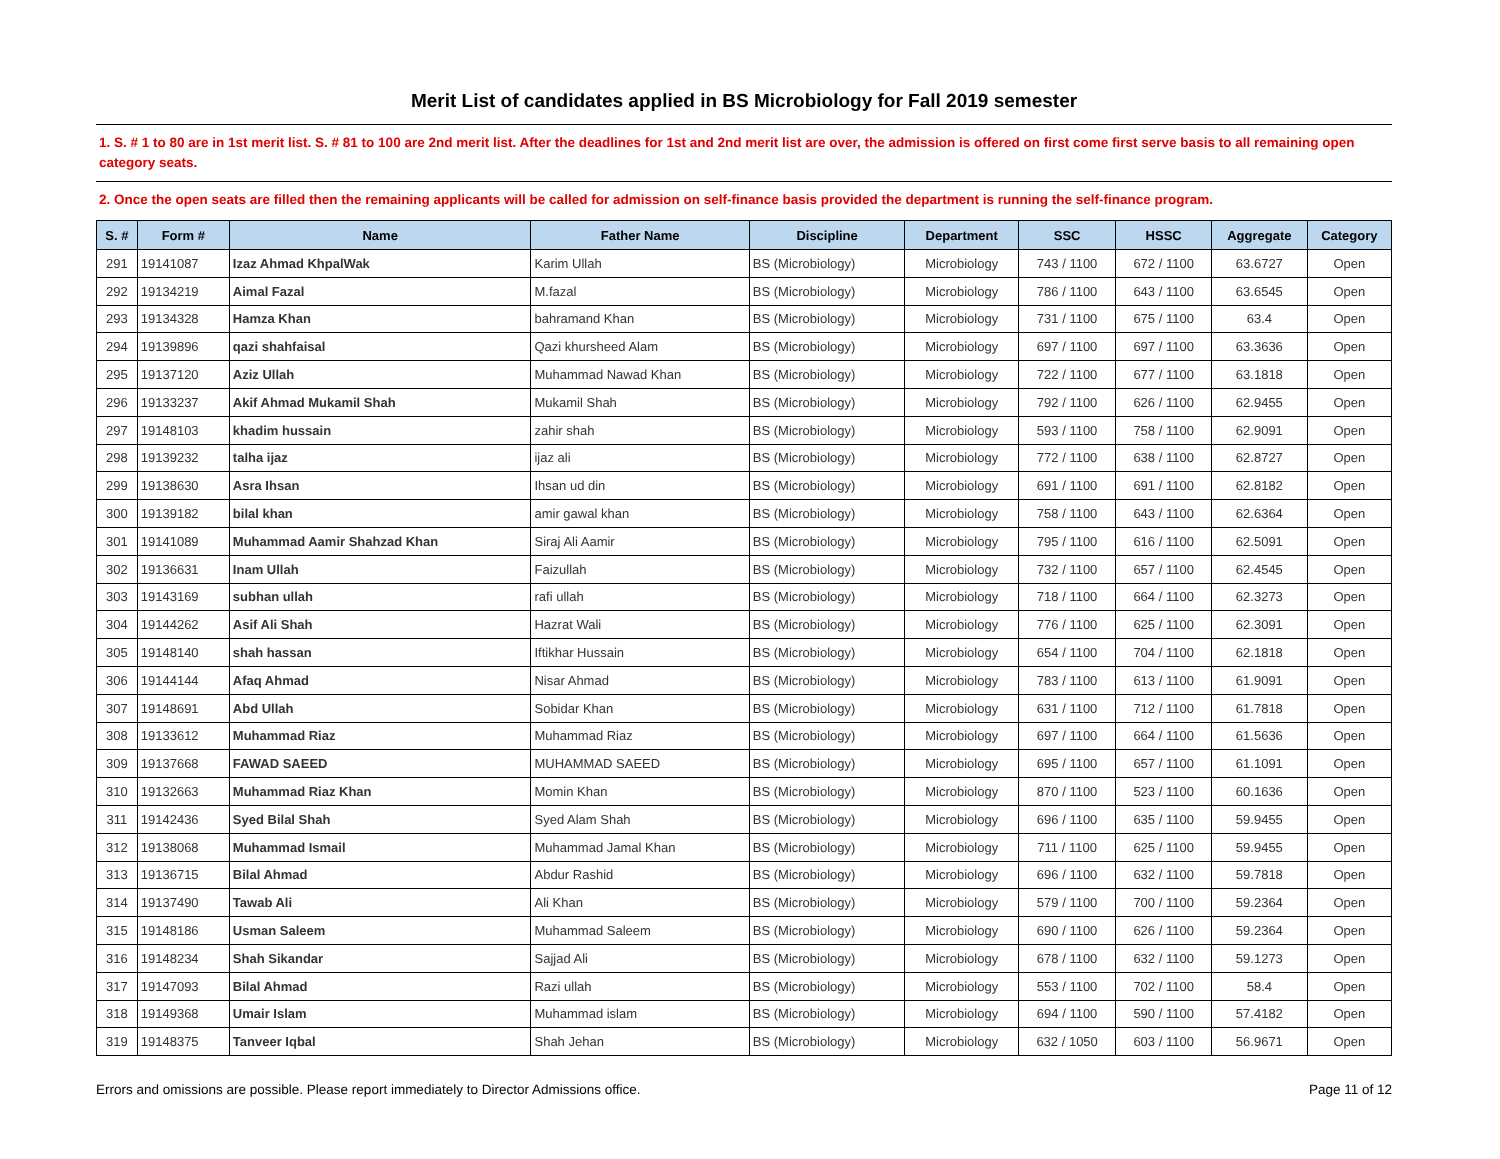Merit List of candidates applied in BS Microbiology for Fall 2019 semester
1. S. # 1 to 80 are in 1st merit list. S. # 81 to 100 are 2nd merit list. After the deadlines for 1st and 2nd merit list are over, the admission is offered on first come first serve basis to all remaining open category seats.
2. Once the open seats are filled then the remaining applicants will be called for admission on self-finance basis provided the department is running the self-finance program.
| S. # | Form # | Name | Father Name | Discipline | Department | SSC | HSSC | Aggregate | Category |
| --- | --- | --- | --- | --- | --- | --- | --- | --- | --- |
| 291 | 19141087 | Izaz Ahmad KhpalWak | Karim Ullah | BS (Microbiology) | Microbiology | 743 / 1100 | 672 / 1100 | 63.6727 | Open |
| 292 | 19134219 | Aimal Fazal | M.fazal | BS (Microbiology) | Microbiology | 786 / 1100 | 643 / 1100 | 63.6545 | Open |
| 293 | 19134328 | Hamza Khan | bahramand Khan | BS (Microbiology) | Microbiology | 731 / 1100 | 675 / 1100 | 63.4 | Open |
| 294 | 19139896 | qazi shahfaisal | Qazi khursheed Alam | BS (Microbiology) | Microbiology | 697 / 1100 | 697 / 1100 | 63.3636 | Open |
| 295 | 19137120 | Aziz Ullah | Muhammad Nawad Khan | BS (Microbiology) | Microbiology | 722 / 1100 | 677 / 1100 | 63.1818 | Open |
| 296 | 19133237 | Akif Ahmad Mukamil Shah | Mukamil Shah | BS (Microbiology) | Microbiology | 792 / 1100 | 626 / 1100 | 62.9455 | Open |
| 297 | 19148103 | khadim hussain | zahir shah | BS (Microbiology) | Microbiology | 593 / 1100 | 758 / 1100 | 62.9091 | Open |
| 298 | 19139232 | talha ijaz | ijaz ali | BS (Microbiology) | Microbiology | 772 / 1100 | 638 / 1100 | 62.8727 | Open |
| 299 | 19138630 | Asra Ihsan | Ihsan ud din | BS (Microbiology) | Microbiology | 691 / 1100 | 691 / 1100 | 62.8182 | Open |
| 300 | 19139182 | bilal khan | amir gawal khan | BS (Microbiology) | Microbiology | 758 / 1100 | 643 / 1100 | 62.6364 | Open |
| 301 | 19141089 | Muhammad Aamir Shahzad Khan | Siraj Ali Aamir | BS (Microbiology) | Microbiology | 795 / 1100 | 616 / 1100 | 62.5091 | Open |
| 302 | 19136631 | Inam Ullah | Faizullah | BS (Microbiology) | Microbiology | 732 / 1100 | 657 / 1100 | 62.4545 | Open |
| 303 | 19143169 | subhan ullah | rafi ullah | BS (Microbiology) | Microbiology | 718 / 1100 | 664 / 1100 | 62.3273 | Open |
| 304 | 19144262 | Asif Ali Shah | Hazrat Wali | BS (Microbiology) | Microbiology | 776 / 1100 | 625 / 1100 | 62.3091 | Open |
| 305 | 19148140 | shah hassan | Iftikhar Hussain | BS (Microbiology) | Microbiology | 654 / 1100 | 704 / 1100 | 62.1818 | Open |
| 306 | 19144144 | Afaq Ahmad | Nisar Ahmad | BS (Microbiology) | Microbiology | 783 / 1100 | 613 / 1100 | 61.9091 | Open |
| 307 | 19148691 | Abd Ullah | Sobidar Khan | BS (Microbiology) | Microbiology | 631 / 1100 | 712 / 1100 | 61.7818 | Open |
| 308 | 19133612 | Muhammad Riaz | Muhammad Riaz | BS (Microbiology) | Microbiology | 697 / 1100 | 664 / 1100 | 61.5636 | Open |
| 309 | 19137668 | FAWAD SAEED | MUHAMMAD SAEED | BS (Microbiology) | Microbiology | 695 / 1100 | 657 / 1100 | 61.1091 | Open |
| 310 | 19132663 | Muhammad Riaz Khan | Momin Khan | BS (Microbiology) | Microbiology | 870 / 1100 | 523 / 1100 | 60.1636 | Open |
| 311 | 19142436 | Syed Bilal Shah | Syed Alam Shah | BS (Microbiology) | Microbiology | 696 / 1100 | 635 / 1100 | 59.9455 | Open |
| 312 | 19138068 | Muhammad Ismail | Muhammad Jamal Khan | BS (Microbiology) | Microbiology | 711 / 1100 | 625 / 1100 | 59.9455 | Open |
| 313 | 19136715 | Bilal Ahmad | Abdur Rashid | BS (Microbiology) | Microbiology | 696 / 1100 | 632 / 1100 | 59.7818 | Open |
| 314 | 19137490 | Tawab Ali | Ali Khan | BS (Microbiology) | Microbiology | 579 / 1100 | 700 / 1100 | 59.2364 | Open |
| 315 | 19148186 | Usman Saleem | Muhammad Saleem | BS (Microbiology) | Microbiology | 690 / 1100 | 626 / 1100 | 59.2364 | Open |
| 316 | 19148234 | Shah Sikandar | Sajjad Ali | BS (Microbiology) | Microbiology | 678 / 1100 | 632 / 1100 | 59.1273 | Open |
| 317 | 19147093 | Bilal Ahmad | Razi ullah | BS (Microbiology) | Microbiology | 553 / 1100 | 702 / 1100 | 58.4 | Open |
| 318 | 19149368 | Umair Islam | Muhammad islam | BS (Microbiology) | Microbiology | 694 / 1100 | 590 / 1100 | 57.4182 | Open |
| 319 | 19148375 | Tanveer Iqbal | Shah Jehan | BS (Microbiology) | Microbiology | 632 / 1050 | 603 / 1100 | 56.9671 | Open |
Errors and omissions are possible. Please report immediately to Director Admissions office. Page 11 of 12